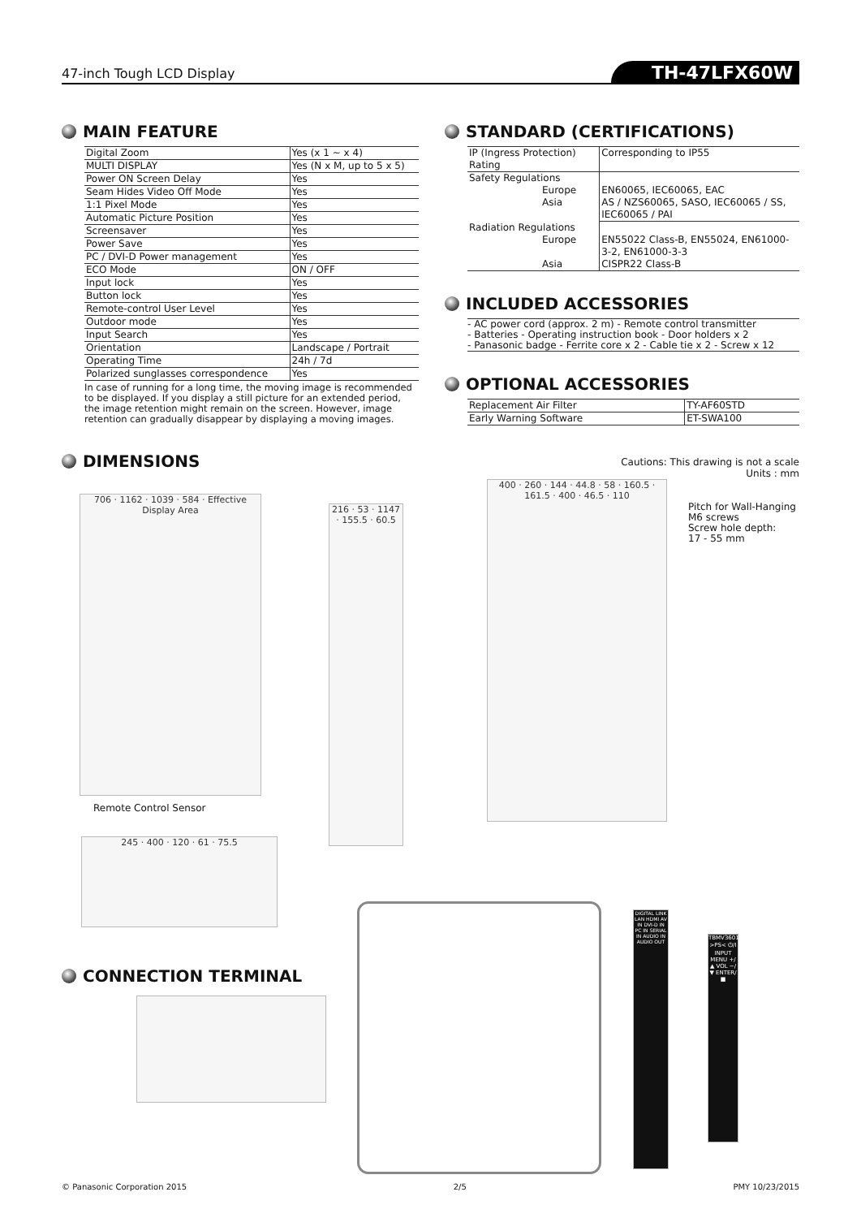47-inch Tough LCD Display
TH-47LFX60W
MAIN FEATURE
| Digital Zoom | Yes (x 1 ∼ x 4) |
| MULTI DISPLAY | Yes (N x M, up to 5 x 5) |
| Power ON Screen Delay | Yes |
| Seam Hides Video Off Mode | Yes |
| 1:1 Pixel Mode | Yes |
| Automatic Picture Position | Yes |
| Screensaver | Yes |
| Power Save | Yes |
| PC / DVI-D Power management | Yes |
| ECO Mode | ON / OFF |
| Input lock | Yes |
| Button lock | Yes |
| Remote-control User Level | Yes |
| Outdoor mode | Yes |
| Input Search | Yes |
| Orientation | Landscape / Portrait |
| Operating Time | 24h / 7d |
| Polarized sunglasses correspondence | Yes |
In case of running for a long time, the moving image is recommended to be displayed. If you display a still picture for an extended period, the image retention might remain on the screen. However, image retention can gradually disappear by displaying a moving images.
STANDARD (CERTIFICATIONS)
| IP (Ingress Protection) Rating | Corresponding to IP55 |
| Safety Regulations Europe Asia | EN60065, IEC60065, EAC AS / NZS60065, SASO, IEC60065 / SS, IEC60065 / PAI |
| Radiation Regulations Europe Asia | EN55022 Class-B, EN55024, EN61000-3-2, EN61000-3-3 CISPR22 Class-B |
INCLUDED ACCESSORIES
- AC power cord (approx. 2 m) - Remote control transmitter
- Batteries - Operating instruction book - Door holders x 2
- Panasonic badge - Ferrite core x 2 - Cable tie x 2 - Screw x 12
OPTIONAL ACCESSORIES
| Replacement Air Filter | TY-AF60STD |
| Early Warning Software | ET-SWA100 |
DIMENSIONS
Cautions: This drawing is not a scale
Units : mm
706 · 1162 · 1039 · 584 · Effective Display Area
Remote Control Sensor
216 · 53 · 1147 · 155.5 · 60.5
400 · 260 · 144 · 44.8 · 58 · 160.5 · 161.5 · 400 · 46.5 · 110
Pitch for Wall-Hanging
M6 screws
Screw hole depth:
17 - 55 mm
245 · 400 · 120 · 61 · 75.5
CONNECTION TERMINAL
DIGITAL LINK LAN HDMI AV IN DVI-D IN PC IN SERIAL IN AUDIO IN AUDIO OUT
TBMV3601 >PS< ⏻/I INPUT MENU +/▲ VOL −/▼ ENTER/■
© Panasonic Corporation 2015 2/5 PMY 10/23/2015